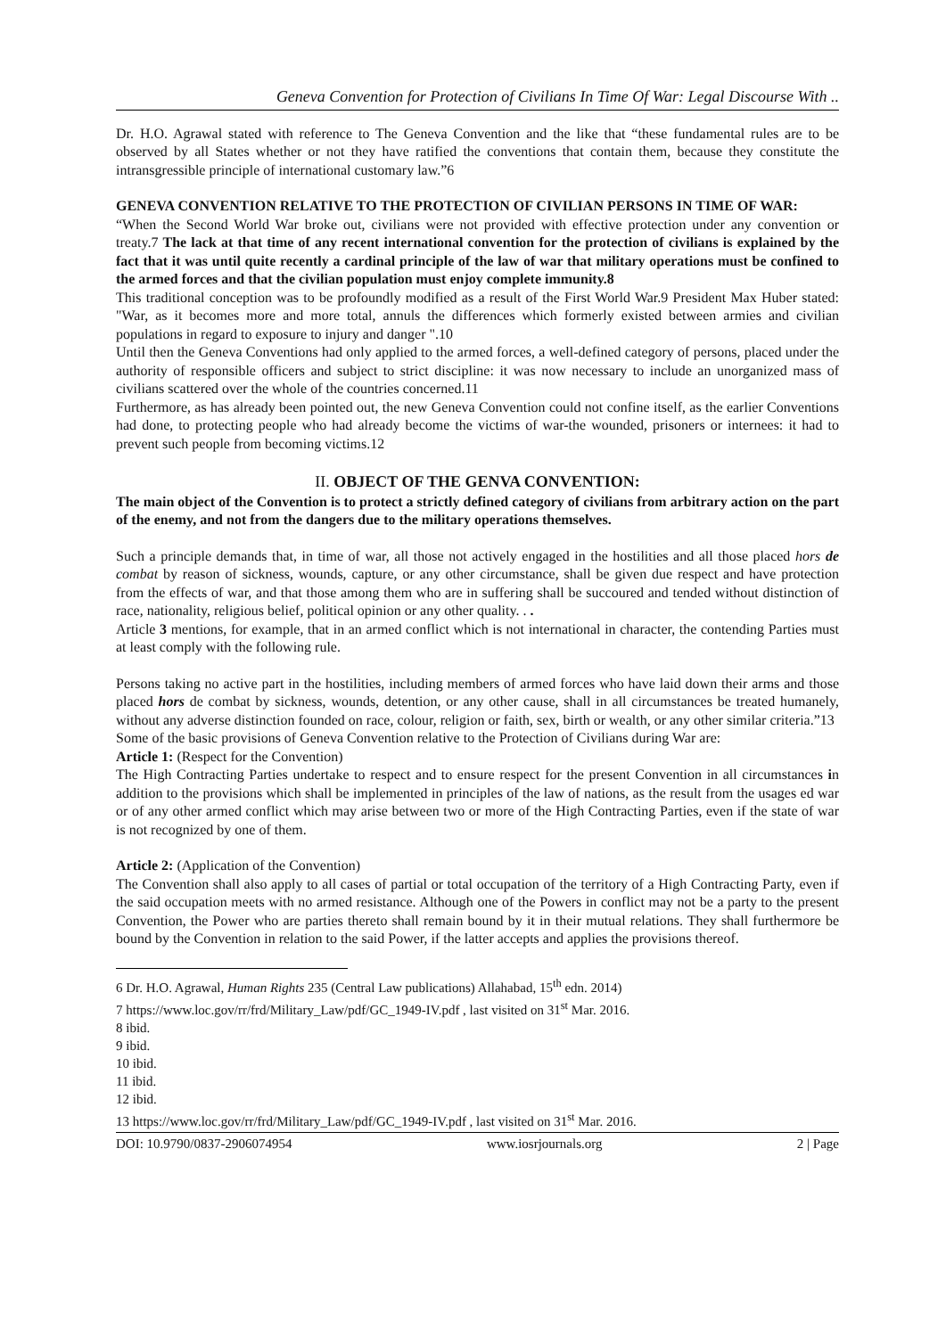Geneva Convention for Protection of Civilians In Time Of War: Legal Discourse With ..
Dr. H.O. Agrawal stated with reference to The Geneva Convention and the like that “these fundamental rules are to be observed by all States whether or not they have ratified the conventions that contain them, because they constitute the intransgressible principle of international customary law.”6
GENEVA CONVENTION RELATIVE TO THE PROTECTION OF CIVILIAN PERSONS IN TIME OF WAR:
“When the Second World War broke out, civilians were not provided with effective protection under any convention or treaty.7 The lack at that time of any recent international convention for the protection of civilians is explained by the fact that it was until quite recently a cardinal principle of the law of war that military operations must be confined to the armed forces and that the civilian population must enjoy complete immunity.8
This traditional conception was to be profoundly modified as a result of the First World War.9 President Max Huber stated: "War, as it becomes more and more total, annuls the differences which formerly existed between armies and civilian populations in regard to exposure to injury and danger ".10
Until then the Geneva Conventions had only applied to the armed forces, a well-defined category of persons, placed under the authority of responsible officers and subject to strict discipline: it was now necessary to include an unorganized mass of civilians scattered over the whole of the countries concerned.11
Furthermore, as has already been pointed out, the new Geneva Convention could not confine itself, as the earlier Conventions had done, to protecting people who had already become the victims of war-the wounded, prisoners or internees: it had to prevent such people from becoming victims.12
II. OBJECT OF THE GENVA CONVENTION:
The main object of the Convention is to protect a strictly defined category of civilians from arbitrary action on the part of the enemy, and not from the dangers due to the military operations themselves.
Such a principle demands that, in time of war, all those not actively engaged in the hostilities and all those placed hors de combat by reason of sickness, wounds, capture, or any other circumstance, shall be given due respect and have protection from the effects of war, and that those among them who are in suffering shall be succoured and tended without distinction of race, nationality, religious belief, political opinion or any other quality. . .
Article 3 mentions, for example, that in an armed conflict which is not international in character, the contending Parties must at least comply with the following rule.
Persons taking no active part in the hostilities, including members of armed forces who have laid down their arms and those placed hors de combat by sickness, wounds, detention, or any other cause, shall in all circumstances be treated humanely, without any adverse distinction founded on race, colour, religion or faith, sex, birth or wealth, or any other similar criteria.”13
Some of the basic provisions of Geneva Convention relative to the Protection of Civilians during War are:
Article 1: (Respect for the Convention)
The High Contracting Parties undertake to respect and to ensure respect for the present Convention in all circumstances in addition to the provisions which shall be implemented in principles of the law of nations, as the result from the usages ed war or of any other armed conflict which may arise between two or more of the High Contracting Parties, even if the state of war is not recognized by one of them.
Article 2: (Application of the Convention)
The Convention shall also apply to all cases of partial or total occupation of the territory of a High Contracting Party, even if the said occupation meets with no armed resistance. Although one of the Powers in conflict may not be a party to the present Convention, the Power who are parties thereto shall remain bound by it in their mutual relations. They shall furthermore be bound by the Convention in relation to the said Power, if the latter accepts and applies the provisions thereof.
6 Dr. H.O. Agrawal, Human Rights 235 (Central Law publications) Allahabad, 15<sup>th</sup> edn. 2014)
7 https://www.loc.gov/rr/frd/Military_Law/pdf/GC_1949-IV.pdf , last visited on 31<sup>st</sup> Mar. 2016.
8 ibid.
9 ibid.
10 ibid.
11 ibid.
12 ibid.
13 https://www.loc.gov/rr/frd/Military_Law/pdf/GC_1949-IV.pdf , last visited on 31<sup>st</sup> Mar. 2016.
DOI: 10.9790/0837-2906074954 www.iosrjournals.org 2 | Page